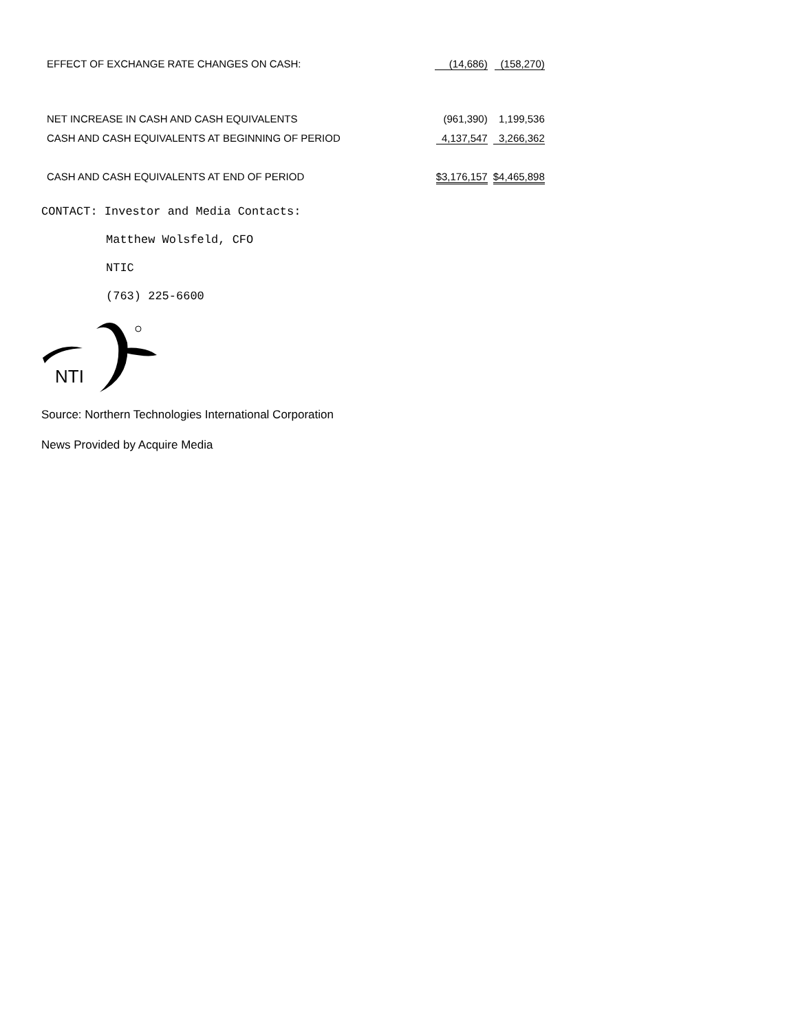| EFFECT OF EXCHANGE RATE CHANGES ON CASH: | (14,686) | (158,270) |
| NET INCREASE IN CASH AND CASH EQUIVALENTS | (961,390) | 1,199,536 |
| CASH AND CASH EQUIVALENTS AT BEGINNING OF PERIOD | 4,137,547 | 3,266,362 |
| CASH AND CASH EQUIVALENTS AT END OF PERIOD | $3,176,157 | $4,465,898 |
CONTACT: Investor and Media Contacts:
Matthew Wolsfeld, CFO
NTIC
(763) 225-6600
NTI
Source: Northern Technologies International Corporation
News Provided by Acquire Media